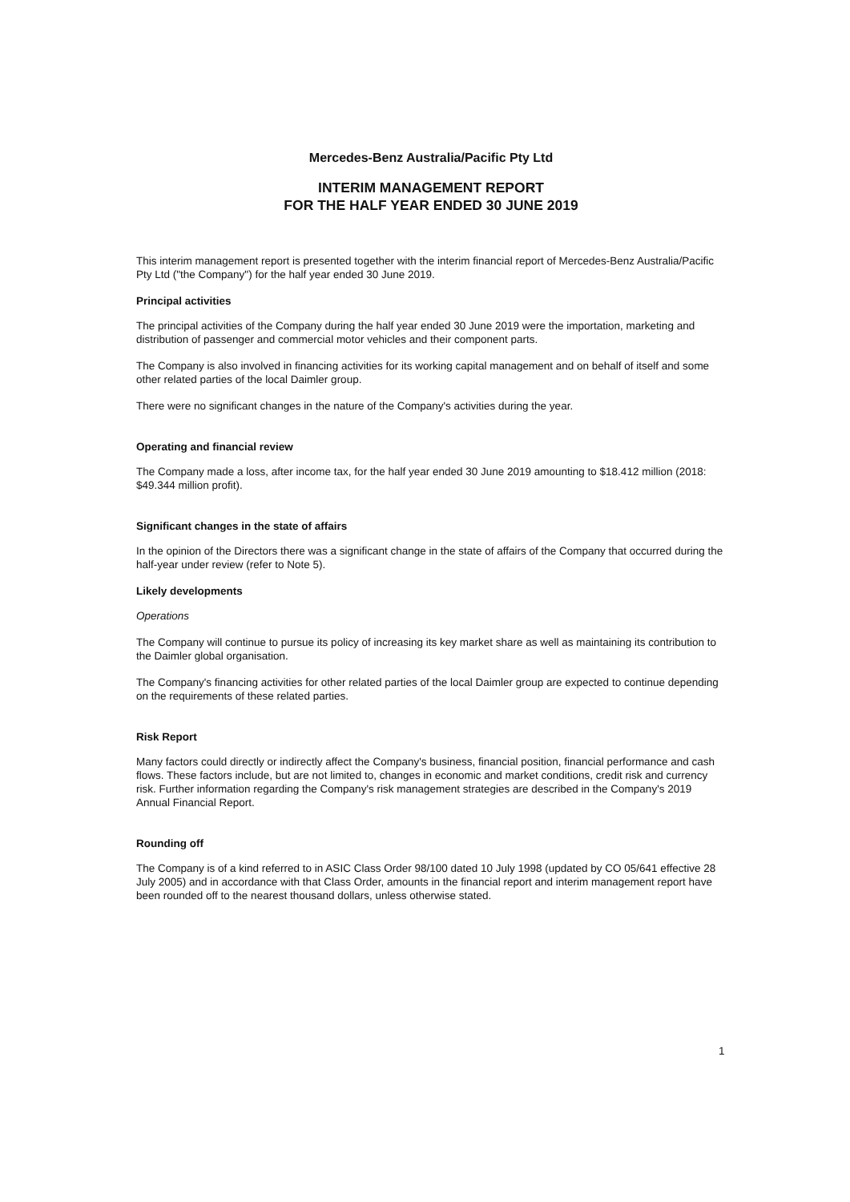Mercedes-Benz Australia/Pacific Pty Ltd
INTERIM MANAGEMENT REPORT
FOR THE HALF YEAR ENDED 30 JUNE 2019
This interim management report is presented together with the interim financial report of Mercedes-Benz Australia/Pacific Pty Ltd ("the Company") for the half year ended 30 June 2019.
Principal activities
The principal activities of the Company during the half year ended 30 June 2019 were the importation, marketing and distribution of passenger and commercial motor vehicles and their component parts.
The Company is also involved in financing activities for its working capital management and on behalf of itself and some other related parties of the local Daimler group.
There were no significant changes in the nature of the Company's activities during the year.
Operating and financial review
The Company made a loss, after income tax, for the half year ended 30 June 2019 amounting to $18.412 million (2018: $49.344 million profit).
Significant changes in the state of affairs
In the opinion of the Directors there was a significant change in the state of affairs of the Company that occurred during the half-year under review (refer to Note 5).
Likely developments
Operations
The Company will continue to pursue its policy of increasing its key market share as well as maintaining its contribution to the Daimler global organisation.
The Company's financing activities for other related parties of the local Daimler group are expected to continue depending on the requirements of these related parties.
Risk Report
Many factors could directly or indirectly affect the Company's business, financial position, financial performance and cash flows. These factors include, but are not limited to, changes in economic and market conditions, credit risk and currency risk. Further information regarding the Company's risk management strategies are described in the Company's 2019 Annual Financial Report.
Rounding off
The Company is of a kind referred to in ASIC Class Order 98/100 dated 10 July 1998 (updated by CO 05/641 effective 28 July 2005) and in accordance with that Class Order, amounts in the financial report and interim management report have been rounded off to the nearest thousand dollars, unless otherwise stated.
1